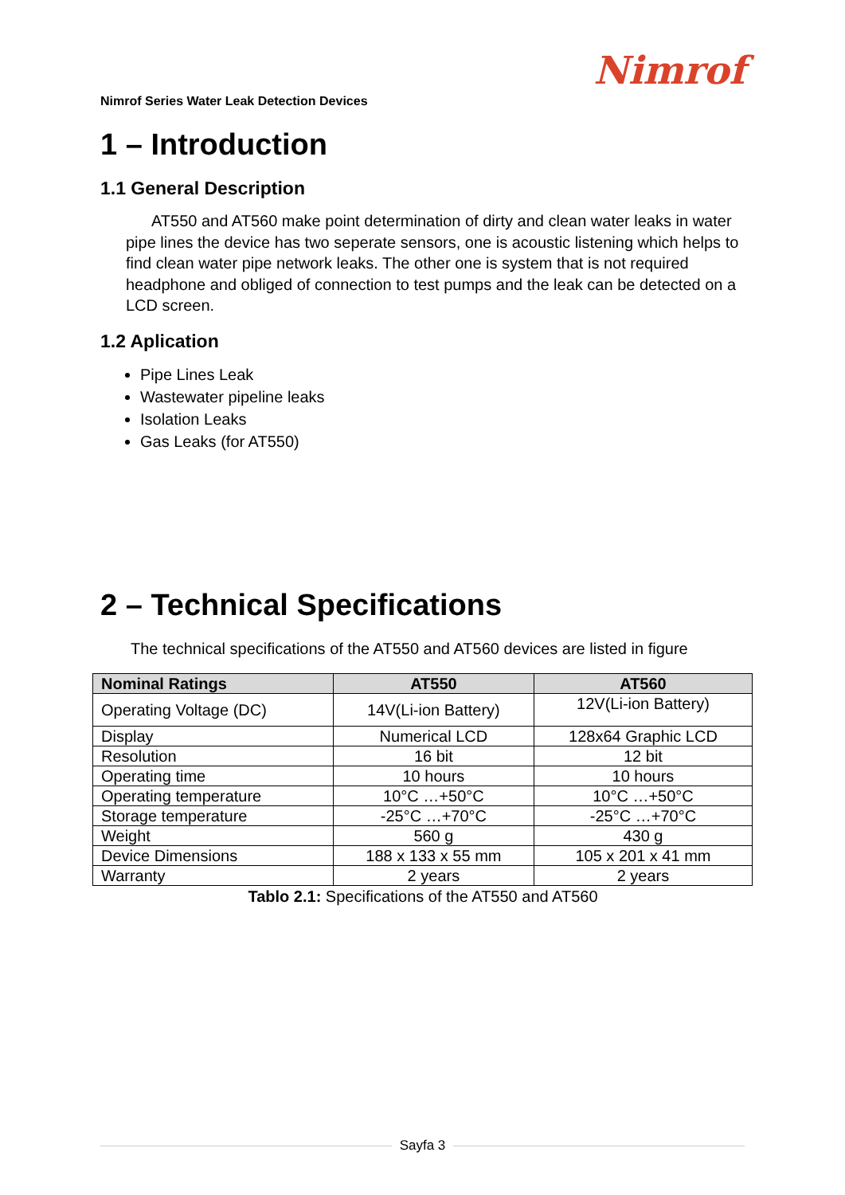Nimrof Series Water Leak Detection Devices
Nimrof
1 – Introduction
1.1 General Description
AT550 and AT560 make point determination of dirty and clean water leaks in water pipe lines the device has two seperate sensors, one is acoustic listening which helps to find clean water pipe network leaks. The other one is system that is not required headphone and obliged of connection to test pumps and the leak can be detected on a LCD screen.
1.2 Aplication
Pipe Lines Leak
Wastewater pipeline leaks
Isolation Leaks
Gas Leaks (for AT550)
2 – Technical Specifications
The technical specifications of the AT550 and AT560 devices are listed in figure
| Nominal Ratings | AT550 | AT560 |
| --- | --- | --- |
| Operating Voltage (DC) | 14V(Li-ion Battery) | 12V(Li-ion Battery) |
| Display | Numerical LCD | 128x64 Graphic LCD |
| Resolution | 16 bit | 12 bit |
| Operating time | 10 hours | 10 hours |
| Operating temperature | 10°C …+50°C | 10°C …+50°C |
| Storage temperature | -25°C …+70°C | -25°C …+70°C |
| Weight | 560 g | 430 g |
| Device Dimensions | 188 x 133 x 55 mm | 105 x 201 x 41 mm |
| Warranty | 2 years | 2 years |
Tablo 2.1: Specifications of the AT550 and AT560
Sayfa 3